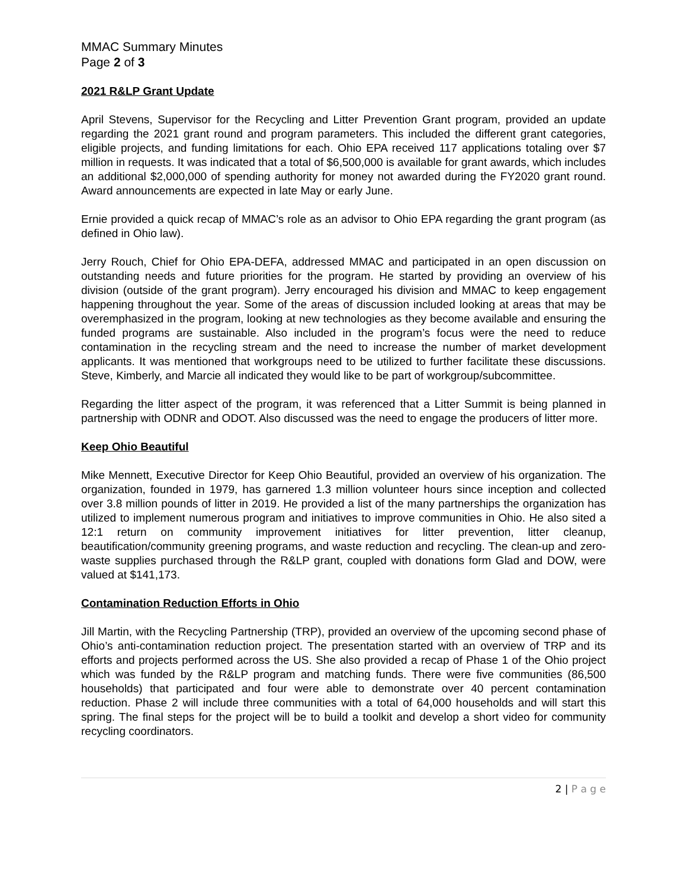MMAC Summary Minutes
Page 2 of 3
2021 R&LP Grant Update
April Stevens, Supervisor for the Recycling and Litter Prevention Grant program, provided an update regarding the 2021 grant round and program parameters. This included the different grant categories, eligible projects, and funding limitations for each. Ohio EPA received 117 applications totaling over $7 million in requests. It was indicated that a total of $6,500,000 is available for grant awards, which includes an additional $2,000,000 of spending authority for money not awarded during the FY2020 grant round. Award announcements are expected in late May or early June.
Ernie provided a quick recap of MMAC’s role as an advisor to Ohio EPA regarding the grant program (as defined in Ohio law).
Jerry Rouch, Chief for Ohio EPA-DEFA, addressed MMAC and participated in an open discussion on outstanding needs and future priorities for the program. He started by providing an overview of his division (outside of the grant program). Jerry encouraged his division and MMAC to keep engagement happening throughout the year. Some of the areas of discussion included looking at areas that may be overemphasized in the program, looking at new technologies as they become available and ensuring the funded programs are sustainable. Also included in the program’s focus were the need to reduce contamination in the recycling stream and the need to increase the number of market development applicants. It was mentioned that workgroups need to be utilized to further facilitate these discussions. Steve, Kimberly, and Marcie all indicated they would like to be part of workgroup/subcommittee.
Regarding the litter aspect of the program, it was referenced that a Litter Summit is being planned in partnership with ODNR and ODOT. Also discussed was the need to engage the producers of litter more.
Keep Ohio Beautiful
Mike Mennett, Executive Director for Keep Ohio Beautiful, provided an overview of his organization. The organization, founded in 1979, has garnered 1.3 million volunteer hours since inception and collected over 3.8 million pounds of litter in 2019. He provided a list of the many partnerships the organization has utilized to implement numerous program and initiatives to improve communities in Ohio. He also sited a 12:1 return on community improvement initiatives for litter prevention, litter cleanup, beautification/community greening programs, and waste reduction and recycling. The clean-up and zero-waste supplies purchased through the R&LP grant, coupled with donations form Glad and DOW, were valued at $141,173.
Contamination Reduction Efforts in Ohio
Jill Martin, with the Recycling Partnership (TRP), provided an overview of the upcoming second phase of Ohio’s anti-contamination reduction project. The presentation started with an overview of TRP and its efforts and projects performed across the US. She also provided a recap of Phase 1 of the Ohio project which was funded by the R&LP program and matching funds. There were five communities (86,500 households) that participated and four were able to demonstrate over 40 percent contamination reduction. Phase 2 will include three communities with a total of 64,000 households and will start this spring. The final steps for the project will be to build a toolkit and develop a short video for community recycling coordinators.
2 | P a g e